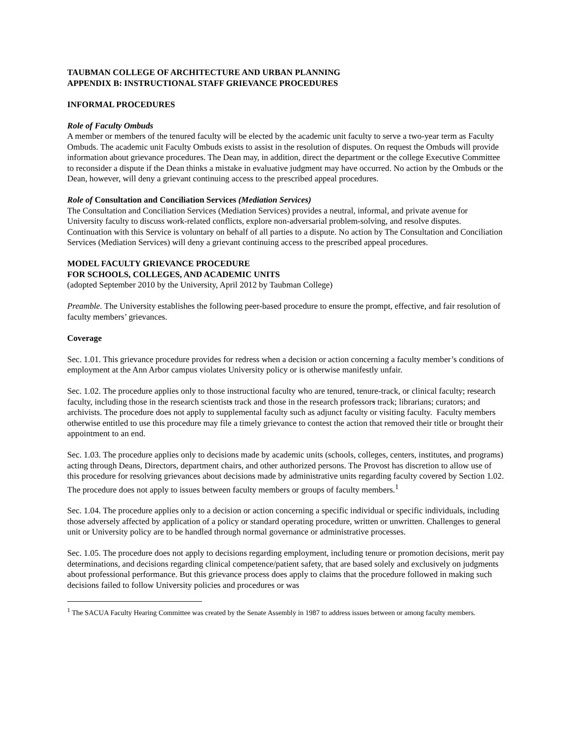TAUBMAN COLLEGE OF ARCHITECTURE AND URBAN PLANNING
APPENDIX B: INSTRUCTIONAL STAFF GRIEVANCE PROCEDURES
INFORMAL PROCEDURES
Role of Faculty Ombuds
A member or members of the tenured faculty will be elected by the academic unit faculty to serve a two-year term as Faculty Ombuds. The academic unit Faculty Ombuds exists to assist in the resolution of disputes. On request the Ombuds will provide information about grievance procedures. The Dean may, in addition, direct the department or the college Executive Committee to reconsider a dispute if the Dean thinks a mistake in evaluative judgment may have occurred. No action by the Ombuds or the Dean, however, will deny a grievant continuing access to the prescribed appeal procedures.
Role of Consultation and Conciliation Services (Mediation Services)
The Consultation and Conciliation Services (Mediation Services) provides a neutral, informal, and private avenue for University faculty to discuss work-related conflicts, explore non-adversarial problem-solving, and resolve disputes. Continuation with this Service is voluntary on behalf of all parties to a dispute. No action by The Consultation and Conciliation Services (Mediation Services) will deny a grievant continuing access to the prescribed appeal procedures.
MODEL FACULTY GRIEVANCE PROCEDURE
FOR SCHOOLS, COLLEGES, AND ACADEMIC UNITS
(adopted September 2010 by the University, April 2012 by Taubman College)
Preamble. The University establishes the following peer-based procedure to ensure the prompt, effective, and fair resolution of faculty members’ grievances.
Coverage
Sec. 1.01. This grievance procedure provides for redress when a decision or action concerning a faculty member’s conditions of employment at the Ann Arbor campus violates University policy or is otherwise manifestly unfair.
Sec. 1.02. The procedure applies only to those instructional faculty who are tenured, tenure-track, or clinical faculty; research faculty, including those in the research scientists track and those in the research professors track; librarians; curators; and archivists. The procedure does not apply to supplemental faculty such as adjunct faculty or visiting faculty. Faculty members otherwise entitled to use this procedure may file a timely grievance to contest the action that removed their title or brought their appointment to an end.
Sec. 1.03. The procedure applies only to decisions made by academic units (schools, colleges, centers, institutes, and programs) acting through Deans, Directors, department chairs, and other authorized persons. The Provost has discretion to allow use of this procedure for resolving grievances about decisions made by administrative units regarding faculty covered by Section 1.02. The procedure does not apply to issues between faculty members or groups of faculty members.<sup>1</sup>
Sec. 1.04. The procedure applies only to a decision or action concerning a specific individual or specific individuals, including those adversely affected by application of a policy or standard operating procedure, written or unwritten. Challenges to general unit or University policy are to be handled through normal governance or administrative processes.
Sec. 1.05. The procedure does not apply to decisions regarding employment, including tenure or promotion decisions, merit pay determinations, and decisions regarding clinical competence/patient safety, that are based solely and exclusively on judgments about professional performance. But this grievance process does apply to claims that the procedure followed in making such decisions failed to follow University policies and procedures or was
<sup>1</sup> The SACUA Faculty Hearing Committee was created by the Senate Assembly in 1987 to address issues between or among faculty members.